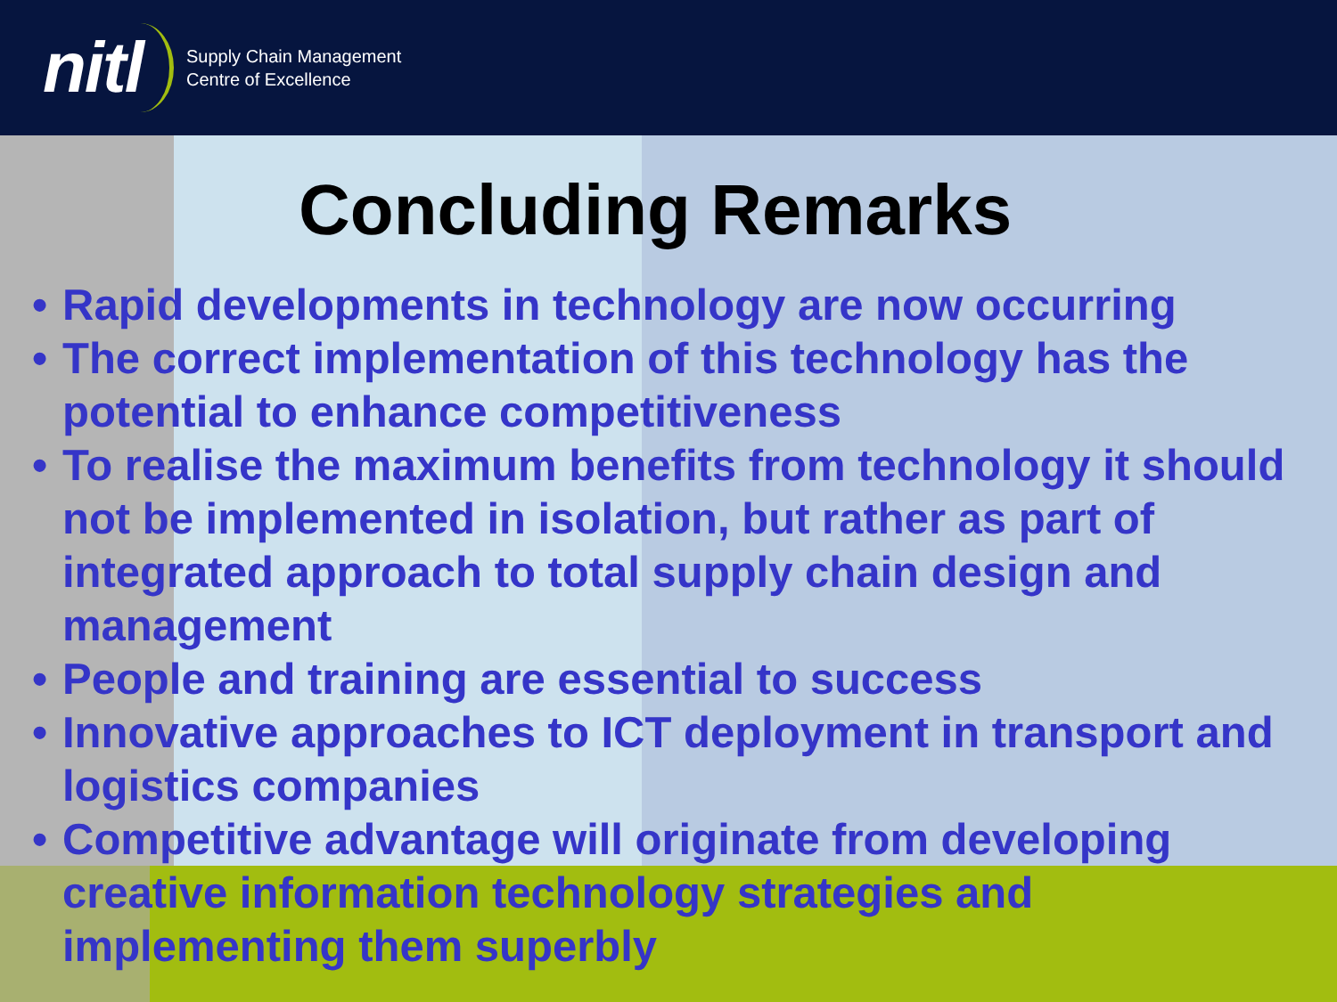nitl
Supply Chain Management
Centre of Excellence
Concluding Remarks
• Rapid developments in technology are now occurring
• The correct implementation of this technology has the potential to enhance competitiveness
• To realise the maximum benefits from technology it should not be implemented in isolation, but rather as part of integrated approach to total supply chain design and management
• People and training are essential to success
• Innovative approaches to ICT deployment in transport and logistics companies
• Competitive advantage will originate from developing creative information technology strategies and implementing them superbly